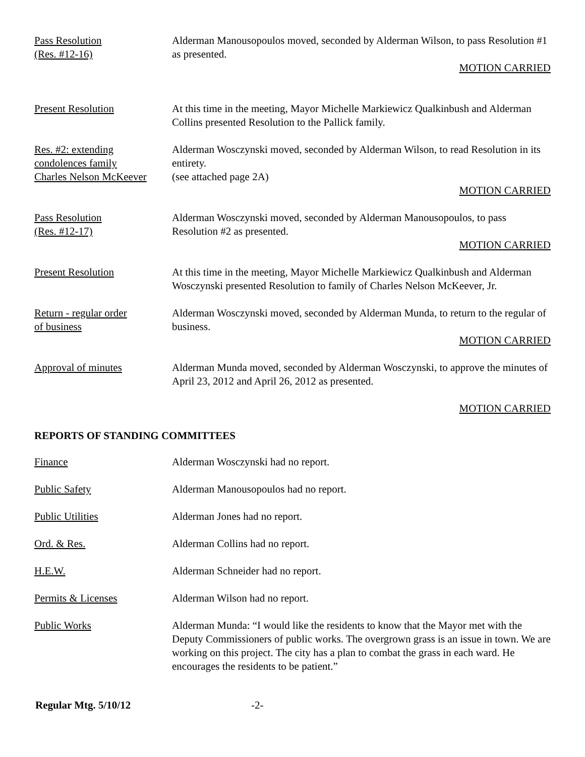Pass Resolution
(Res. #12-16)
Alderman Manousopoulos moved, seconded by Alderman Wilson, to pass Resolution #1 as presented.
MOTION CARRIED
Present Resolution At this time in the meeting, Mayor Michelle Markiewicz Qualkinbush and Alderman Collins presented Resolution to the Pallick family.
Res. #2: extending
condolences family
Charles Nelson McKeever
Alderman Wosczynski moved, seconded by Alderman Wilson, to read Resolution in its entirety.
(see attached page 2A)
MOTION CARRIED
Pass Resolution
(Res. #12-17)
Alderman Wosczynski moved, seconded by Alderman Manousopoulos, to pass Resolution #2 as presented.
MOTION CARRIED
Present Resolution At this time in the meeting, Mayor Michelle Markiewicz Qualkinbush and Alderman Wosczynski presented Resolution to family of Charles Nelson McKeever, Jr.
Return - regular order
of business
Alderman Wosczynski moved, seconded by Alderman Munda, to return to the regular of business.
MOTION CARRIED
Approval of minutes Alderman Munda moved, seconded by Alderman Wosczynski, to approve the minutes of April 23, 2012 and April 26, 2012 as presented.
MOTION CARRIED
REPORTS OF STANDING COMMITTEES
Finance Alderman Wosczynski had no report.
Public Safety Alderman Manousopoulos had no report.
Public Utilities Alderman Jones had no report.
Ord. & Res. Alderman Collins had no report.
H.E.W. Alderman Schneider had no report.
Permits & Licenses Alderman Wilson had no report.
Public Works Alderman Munda: “I would like the residents to know that the Mayor met with the Deputy Commissioners of public works. The overgrown grass is an issue in town. We are working on this project. The city has a plan to combat the grass in each ward. He encourages the residents to be patient.”
Regular Mtg. 5/10/12 -2-